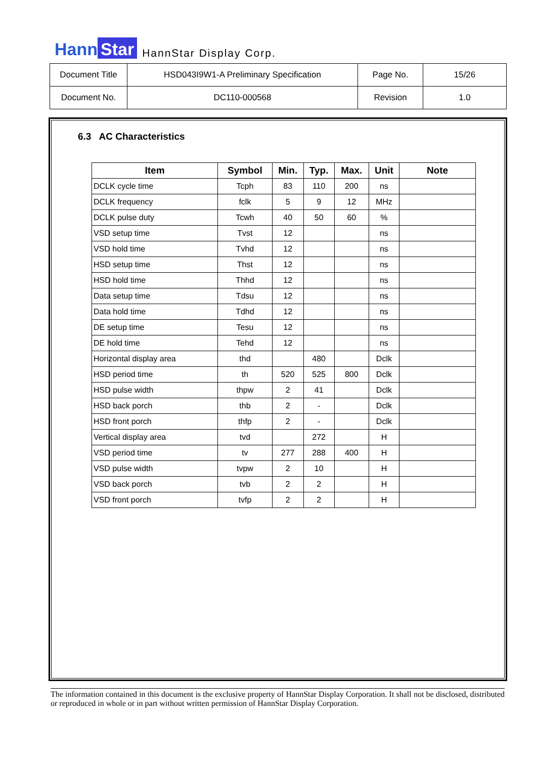Hann Star
HannStar Display Corp.
| Document Title | HSD043I9W1-A Preliminary Specification | Page No. | 15/26 |
| Document No. | DC110-000568 | Revision | 1.0 |
6.3 AC Characteristics
| Item | Symbol | Min. | Typ. | Max. | Unit | Note |
| --- | --- | --- | --- | --- | --- | --- |
| DCLK cycle time | Tcph | 83 | 110 | 200 | ns | |
| DCLK frequency | fclk | 5 | 9 | 12 | MHz | |
| DCLK pulse duty | Tcwh | 40 | 50 | 60 | % | |
| VSD setup time | Tvst | 12 | | | ns | |
| VSD hold time | Tvhd | 12 | | | ns | |
| HSD setup time | Thst | 12 | | | ns | |
| HSD hold time | Thhd | 12 | | | ns | |
| Data setup time | Tdsu | 12 | | | ns | |
| Data hold time | Tdhd | 12 | | | ns | |
| DE setup time | Tesu | 12 | | | ns | |
| DE hold time | Tehd | 12 | | | ns | |
| Horizontal display area | thd | | 480 | | Dclk | |
| HSD period time | th | 520 | 525 | 800 | Dclk | |
| HSD pulse width | thpw | 2 | 41 | | Dclk | |
| HSD back porch | thb | 2 | - | | Dclk | |
| HSD front porch | thfp | 2 | - | | Dclk | |
| Vertical display area | tvd | | 272 | | H | |
| VSD period time | tv | 277 | 288 | 400 | H | |
| VSD pulse width | tvpw | 2 | 10 | | H | |
| VSD back porch | tvb | 2 | 2 | | H | |
| VSD front porch | tvfp | 2 | 2 | | H | |
The information contained in this document is the exclusive property of HannStar Display Corporation. It shall not be disclosed, distributed or reproduced in whole or in part without written permission of HannStar Display Corporation.